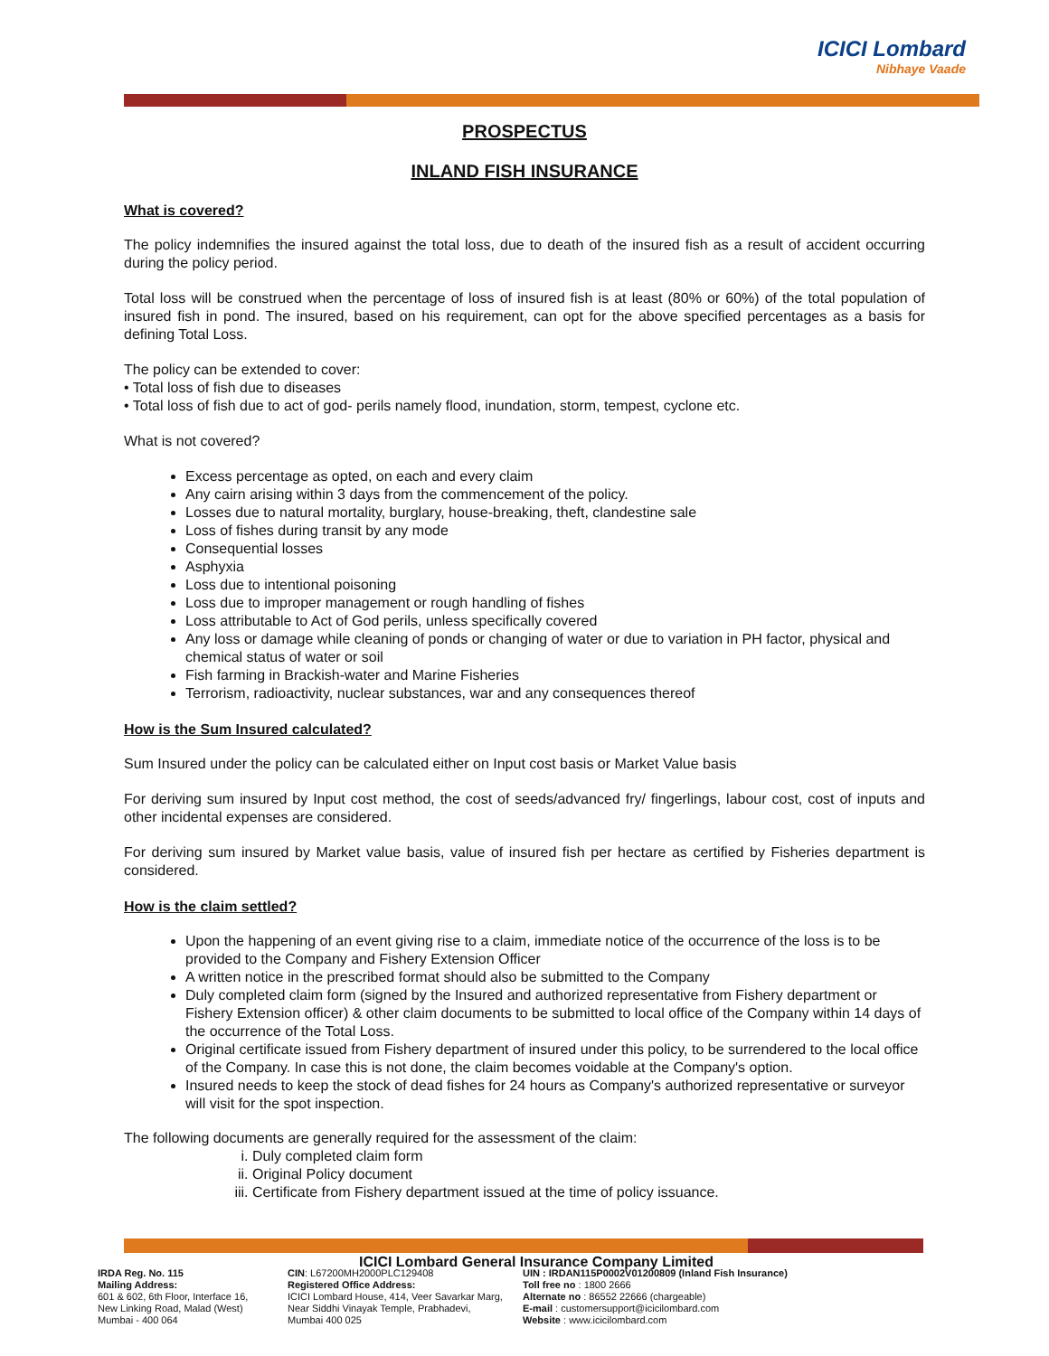ICICI Lombard
Nibhaye Vaade
PROSPECTUS
INLAND FISH INSURANCE
What is covered?
The policy indemnifies the insured against the total loss, due to death of the insured fish as a result of accident occurring during the policy period.
Total loss will be construed when the percentage of loss of insured fish is at least (80% or 60%) of the total population of insured fish in pond. The insured, based on his requirement, can opt for the above specified percentages as a basis for defining Total Loss.
The policy can be extended to cover:
• Total loss of fish due to diseases
• Total loss of fish due to act of god- perils namely flood, inundation, storm, tempest, cyclone etc.
What is not covered?
Excess percentage as opted, on each and every claim
Any cairn arising within 3 days from the commencement of the policy.
Losses due to natural mortality, burglary, house-breaking, theft, clandestine sale
Loss of fishes during transit by any mode
Consequential losses
Asphyxia
Loss due to intentional poisoning
Loss due to improper management or rough handling of fishes
Loss attributable to Act of God perils, unless specifically covered
Any loss or damage while cleaning of ponds or changing of water or due to variation in PH factor, physical and chemical status of water or soil
Fish farming in Brackish-water and Marine Fisheries
Terrorism, radioactivity, nuclear substances, war and any consequences thereof
How is the Sum Insured calculated?
Sum Insured under the policy can be calculated either on Input cost basis or Market Value basis
For deriving sum insured by Input cost method, the cost of seeds/advanced fry/ fingerlings, labour cost, cost of inputs and other incidental expenses are considered.
For deriving sum insured by Market value basis, value of insured fish per hectare as certified by Fisheries department is considered.
How is the claim settled?
Upon the happening of an event giving rise to a claim, immediate notice of the occurrence of the loss is to be provided to the Company and Fishery Extension Officer
A written notice in the prescribed format should also be submitted to the Company
Duly completed claim form (signed by the Insured and authorized representative from Fishery department or Fishery Extension officer) & other claim documents to be submitted to local office of the Company within 14 days of the occurrence of the Total Loss.
Original certificate issued from Fishery department of insured under this policy, to be surrendered to the local office of the Company. In case this is not done, the claim becomes voidable at the Company's option.
Insured needs to keep the stock of dead fishes for 24 hours as Company's authorized representative or surveyor will visit for the spot inspection.
The following documents are generally required for the assessment of the claim:
i. Duly completed claim form
ii. Original Policy document
iii. Certificate from Fishery department issued at the time of policy issuance.
ICICI Lombard General Insurance Company Limited
IRDA Reg. No. 115
Mailing Address:
601 & 602, 6th Floor, Interface 16,
New Linking Road, Malad (West)
Mumbai - 400 064
CIN: L67200MH2000PLC129408
Registered Office Address:
ICICI Lombard House, 414, Veer Savarkar Marg,
Near Siddhi Vinayak Temple, Prabhadevi,
Mumbai 400 025
UIN : IRDAN115P0002V01200809 (Inland Fish Insurance)
Toll free no : 1800 2666
Alternate no : 86552 22666 (chargeable)
E-mail : customersupport@icicilombard.com
Website : www.icicilombard.com